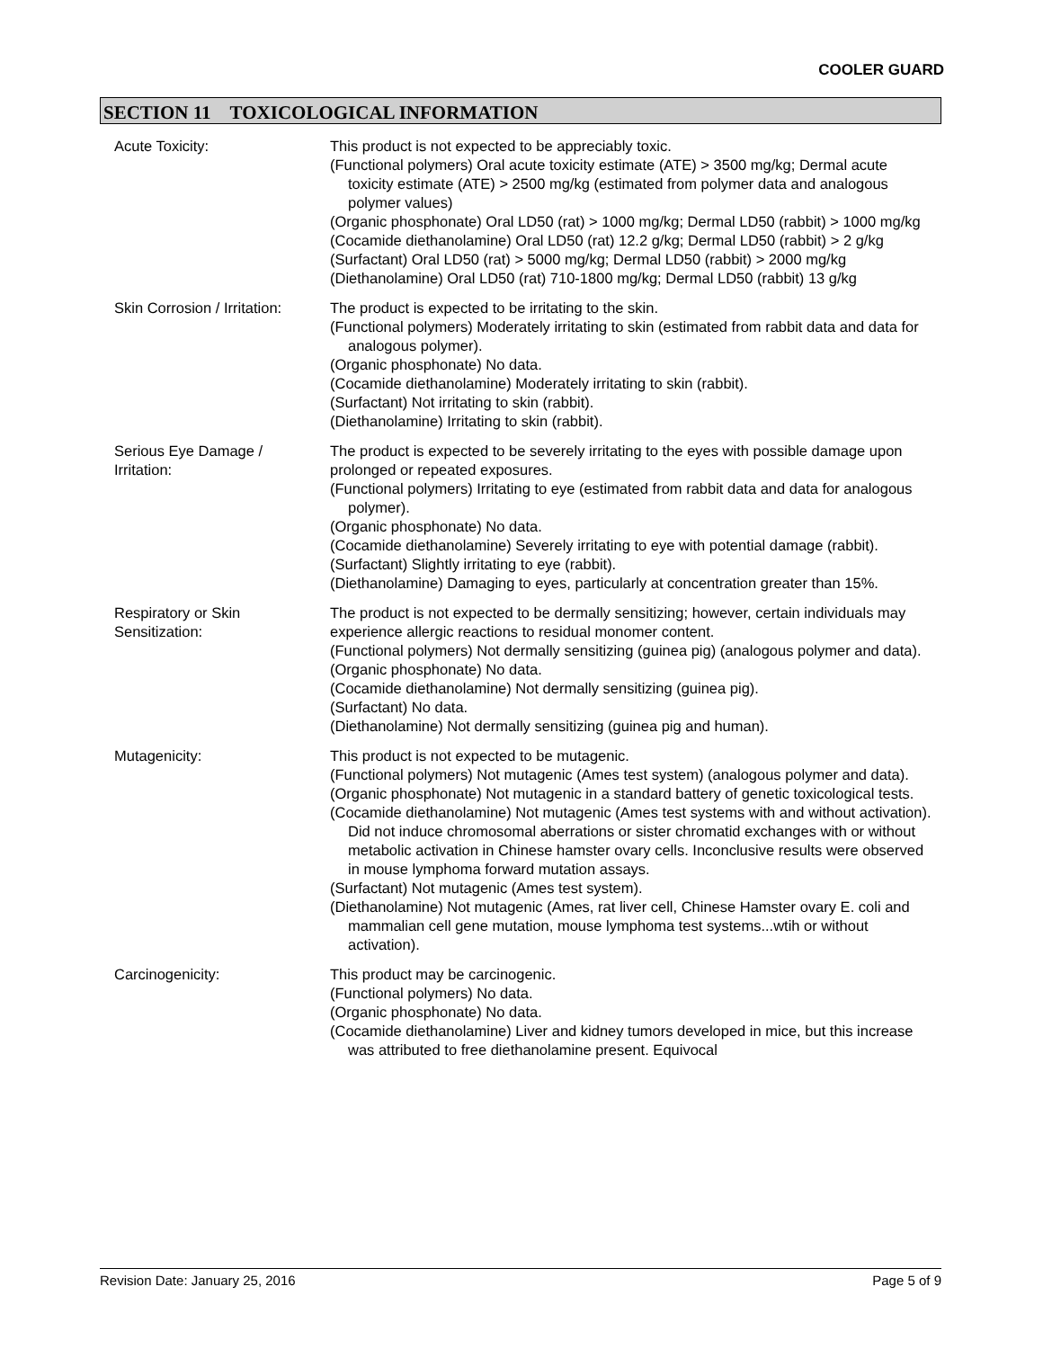COOLER GUARD
SECTION 11 TOXICOLOGICAL INFORMATION
Acute Toxicity: This product is not expected to be appreciably toxic.
(Functional polymers) Oral acute toxicity estimate (ATE) > 3500 mg/kg; Dermal acute toxicity estimate (ATE) > 2500 mg/kg (estimated from polymer data and analogous polymer values)
(Organic phosphonate) Oral LD50 (rat) > 1000 mg/kg; Dermal LD50 (rabbit) > 1000 mg/kg
(Cocamide diethanolamine) Oral LD50 (rat) 12.2 g/kg; Dermal LD50 (rabbit) > 2 g/kg
(Surfactant) Oral LD50 (rat) > 5000 mg/kg; Dermal LD50 (rabbit) > 2000 mg/kg
(Diethanolamine) Oral LD50 (rat) 710-1800 mg/kg; Dermal LD50 (rabbit) 13 g/kg
Skin Corrosion / Irritation:
The product is expected to be irritating to the skin.
(Functional polymers) Moderately irritating to skin (estimated from rabbit data and data for analogous polymer).
(Organic phosphonate) No data.
(Cocamide diethanolamine) Moderately irritating to skin (rabbit).
(Surfactant) Not irritating to skin (rabbit).
(Diethanolamine) Irritating to skin (rabbit).
Serious Eye Damage /
Irritation:
The product is expected to be severely irritating to the eyes with possible damage upon prolonged or repeated exposures.
(Functional polymers) Irritating to eye (estimated from rabbit data and data for analogous polymer).
(Organic phosphonate) No data.
(Cocamide diethanolamine) Severely irritating to eye with potential damage (rabbit).
(Surfactant) Slightly irritating to eye (rabbit).
(Diethanolamine) Damaging to eyes, particularly at concentration greater than 15%.
Respiratory or Skin
Sensitization:
The product is not expected to be dermally sensitizing; however, certain individuals may experience allergic reactions to residual monomer content.
(Functional polymers) Not dermally sensitizing (guinea pig) (analogous polymer and data).
(Organic phosphonate) No data.
(Cocamide diethanolamine) Not dermally sensitizing (guinea pig).
(Surfactant) No data.
(Diethanolamine) Not dermally sensitizing (guinea pig and human).
Mutagenicity: This product is not expected to be mutagenic.
(Functional polymers) Not mutagenic (Ames test system) (analogous polymer and data).
(Organic phosphonate) Not mutagenic in a standard battery of genetic toxicological tests.
(Cocamide diethanolamine) Not mutagenic (Ames test systems with and without activation). Did not induce chromosomal aberrations or sister chromatid exchanges with or without metabolic activation in Chinese hamster ovary cells. Inconclusive results were observed in mouse lymphoma forward mutation assays.
(Surfactant) Not mutagenic (Ames test system).
(Diethanolamine) Not mutagenic (Ames, rat liver cell, Chinese Hamster ovary E. coli and mammalian cell gene mutation, mouse lymphoma test systems...wtih or without activation).
Carcinogenicity: This product may be carcinogenic.
(Functional polymers) No data.
(Organic phosphonate) No data.
(Cocamide diethanolamine) Liver and kidney tumors developed in mice, but this increase was attributed to free diethanolamine present. Equivocal
Revision Date: January 25, 2016 Page 5 of 9